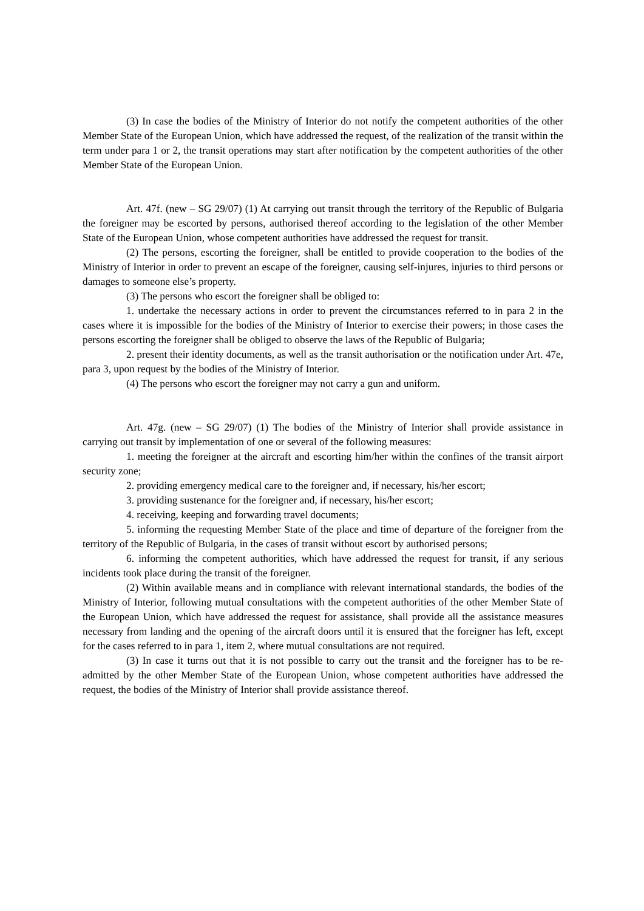(3) In case the bodies of the Ministry of Interior do not notify the competent authorities of the other Member State of the European Union, which have addressed the request, of the realization of the transit within the term under para 1 or 2, the transit operations may start after notification by the competent authorities of the other Member State of the European Union.
Art. 47f. (new – SG 29/07) (1) At carrying out transit through the territory of the Republic of Bulgaria the foreigner may be escorted by persons, authorised thereof according to the legislation of the other Member State of the European Union, whose competent authorities have addressed the request for transit.
(2) The persons, escorting the foreigner, shall be entitled to provide cooperation to the bodies of the Ministry of Interior in order to prevent an escape of the foreigner, causing self-injures, injuries to third persons or damages to someone else’s property.
(3) The persons who escort the foreigner shall be obliged to:
1. undertake the necessary actions in order to prevent the circumstances referred to in para 2 in the cases where it is impossible for the bodies of the Ministry of Interior to exercise their powers; in those cases the persons escorting the foreigner shall be obliged to observe the laws of the Republic of Bulgaria;
2. present their identity documents, as well as the transit authorisation or the notification under Art. 47e, para 3, upon request by the bodies of the Ministry of Interior.
(4) The persons who escort the foreigner may not carry a gun and uniform.
Art. 47g. (new – SG 29/07) (1) The bodies of the Ministry of Interior shall provide assistance in carrying out transit by implementation of one or several of the following measures:
1. meeting the foreigner at the aircraft and escorting him/her within the confines of the transit airport security zone;
2. providing emergency medical care to the foreigner and, if necessary, his/her escort;
3. providing sustenance for the foreigner and, if necessary, his/her escort;
4. receiving, keeping and forwarding travel documents;
5. informing the requesting Member State of the place and time of departure of the foreigner from the territory of the Republic of Bulgaria, in the cases of transit without escort by authorised persons;
6. informing the competent authorities, which have addressed the request for transit, if any serious incidents took place during the transit of the foreigner.
(2) Within available means and in compliance with relevant international standards, the bodies of the Ministry of Interior, following mutual consultations with the competent authorities of the other Member State of the European Union, which have addressed the request for assistance, shall provide all the assistance measures necessary from landing and the opening of the aircraft doors until it is ensured that the foreigner has left, except for the cases referred to in para 1, item 2, where mutual consultations are not required.
(3) In case it turns out that it is not possible to carry out the transit and the foreigner has to be re-admitted by the other Member State of the European Union, whose competent authorities have addressed the request, the bodies of the Ministry of Interior shall provide assistance thereof.